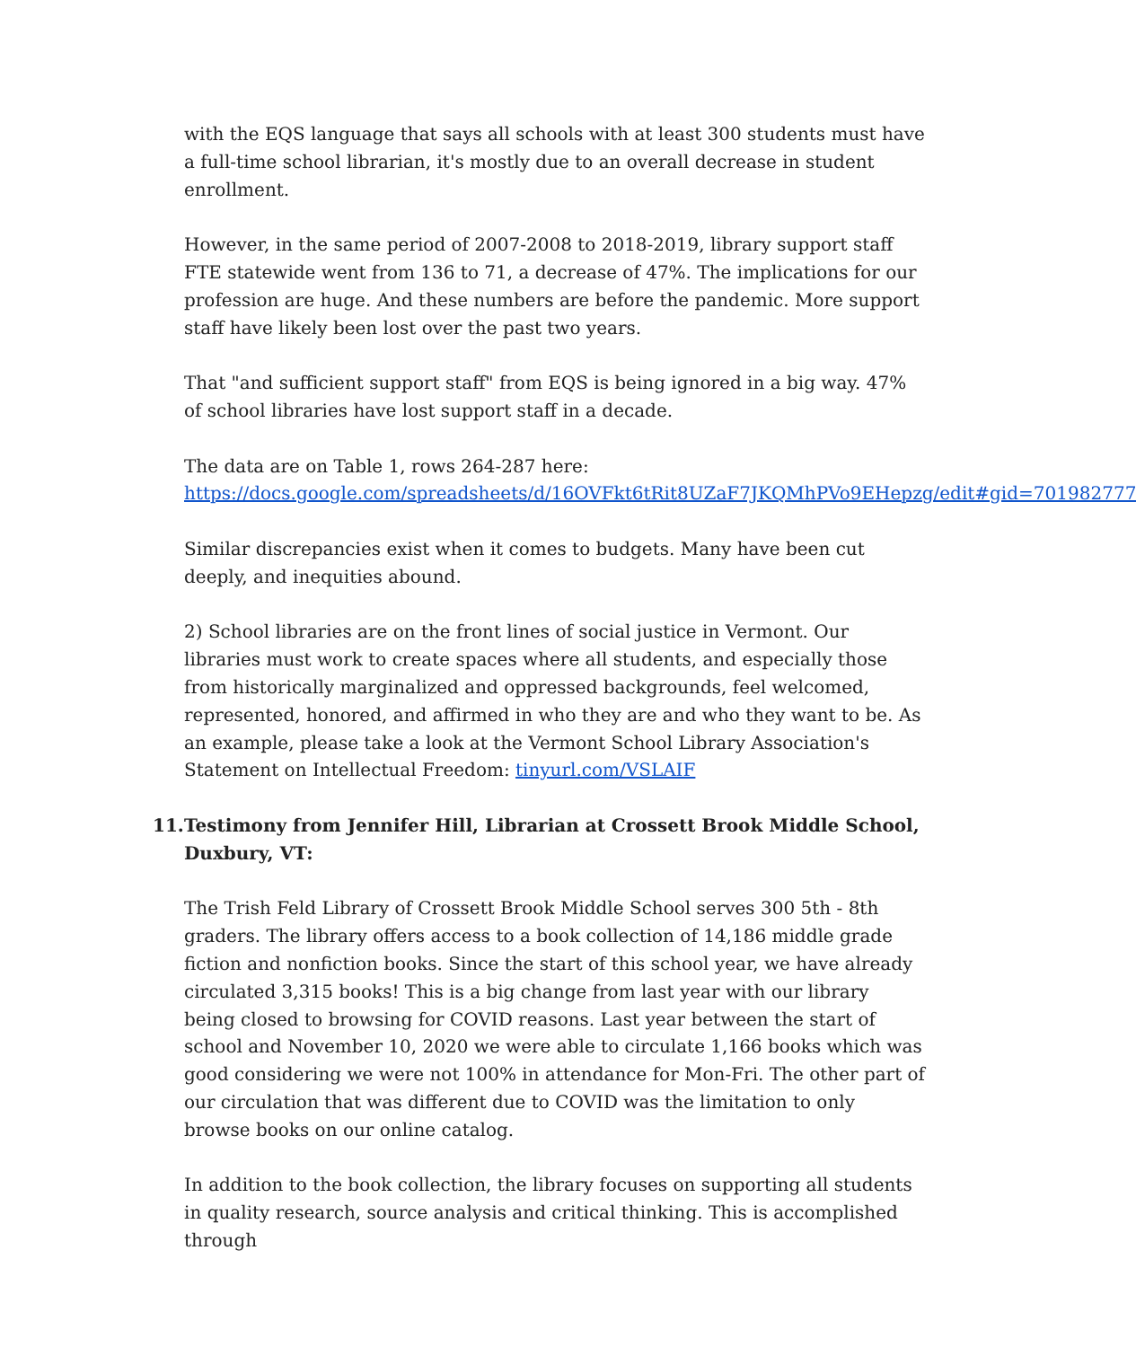with the EQS language that says all schools with at least 300 students must have a full-time school librarian, it's mostly due to an overall decrease in student enrollment.
However, in the same period of 2007-2008 to 2018-2019, library support staff FTE statewide went from 136 to 71, a decrease of 47%. The implications for our profession are huge. And these numbers are before the pandemic. More support staff have likely been lost over the past two years.
That "and sufficient support staff" from EQS is being ignored in a big way. 47% of school libraries have lost support staff in a decade.
The data are on Table 1, rows 264-287 here:
https://docs.google.com/spreadsheets/d/16OVFkt6tRit8UZaF7JKQMhPVo9EHepzg/edit#gid=701982777
Similar discrepancies exist when it comes to budgets. Many have been cut deeply, and inequities abound.
2) School libraries are on the front lines of social justice in Vermont. Our libraries must work to create spaces where all students, and especially those from historically marginalized and oppressed backgrounds, feel welcomed, represented, honored, and affirmed in who they are and who they want to be. As an example, please take a look at the Vermont School Library Association's Statement on Intellectual Freedom: tinyurl.com/VSLAIF
11.
Testimony from Jennifer Hill, Librarian at Crossett Brook Middle School, Duxbury, VT:
The Trish Feld Library of Crossett Brook Middle School serves 300 5th - 8th graders. The library offers access to a book collection of 14,186 middle grade fiction and nonfiction books. Since the start of this school year, we have already circulated 3,315 books! This is a big change from last year with our library being closed to browsing for COVID reasons. Last year between the start of school and November 10, 2020 we were able to circulate 1,166 books which was good considering we were not 100% in attendance for Mon-Fri. The other part of our circulation that was different due to COVID was the limitation to only browse books on our online catalog.
In addition to the book collection, the library focuses on supporting all students in quality research, source analysis and critical thinking. This is accomplished through